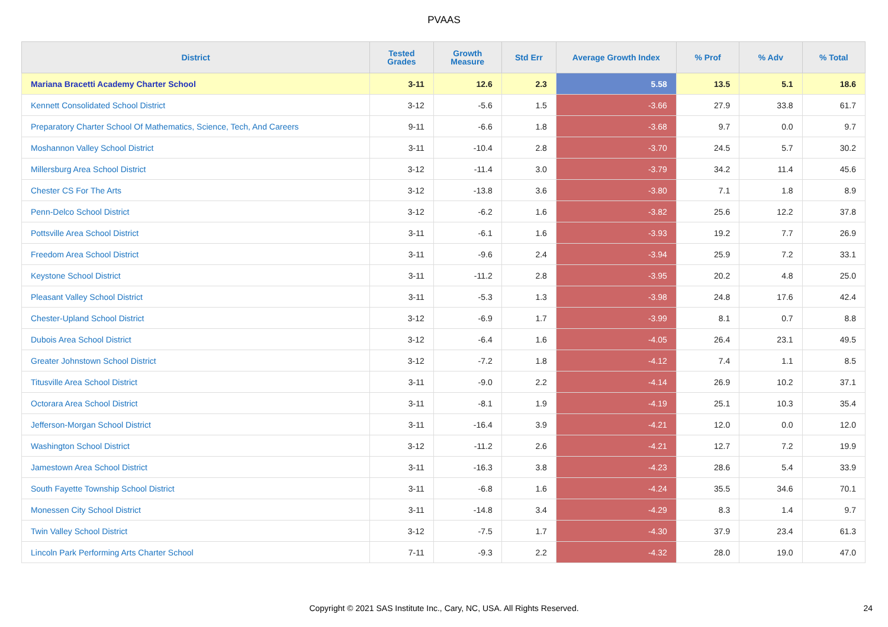PVAAS
| District | Tested Grades | Growth Measure | Std Err | Average Growth Index | % Prof | % Adv | % Total |
| --- | --- | --- | --- | --- | --- | --- | --- |
| Mariana Bracetti Academy Charter School | 3-11 | 12.6 | 2.3 | 5.58 | 13.5 | 5.1 | 18.6 |
| Kennett Consolidated School District | 3-12 | -5.6 | 1.5 | -3.66 | 27.9 | 33.8 | 61.7 |
| Preparatory Charter School Of Mathematics, Science, Tech, And Careers | 9-11 | -6.6 | 1.8 | -3.68 | 9.7 | 0.0 | 9.7 |
| Moshannon Valley School District | 3-11 | -10.4 | 2.8 | -3.70 | 24.5 | 5.7 | 30.2 |
| Millersburg Area School District | 3-12 | -11.4 | 3.0 | -3.79 | 34.2 | 11.4 | 45.6 |
| Chester CS For The Arts | 3-12 | -13.8 | 3.6 | -3.80 | 7.1 | 1.8 | 8.9 |
| Penn-Delco School District | 3-12 | -6.2 | 1.6 | -3.82 | 25.6 | 12.2 | 37.8 |
| Pottsville Area School District | 3-11 | -6.1 | 1.6 | -3.93 | 19.2 | 7.7 | 26.9 |
| Freedom Area School District | 3-11 | -9.6 | 2.4 | -3.94 | 25.9 | 7.2 | 33.1 |
| Keystone School District | 3-11 | -11.2 | 2.8 | -3.95 | 20.2 | 4.8 | 25.0 |
| Pleasant Valley School District | 3-11 | -5.3 | 1.3 | -3.98 | 24.8 | 17.6 | 42.4 |
| Chester-Upland School District | 3-12 | -6.9 | 1.7 | -3.99 | 8.1 | 0.7 | 8.8 |
| Dubois Area School District | 3-12 | -6.4 | 1.6 | -4.05 | 26.4 | 23.1 | 49.5 |
| Greater Johnstown School District | 3-12 | -7.2 | 1.8 | -4.12 | 7.4 | 1.1 | 8.5 |
| Titusville Area School District | 3-11 | -9.0 | 2.2 | -4.14 | 26.9 | 10.2 | 37.1 |
| Octorara Area School District | 3-11 | -8.1 | 1.9 | -4.19 | 25.1 | 10.3 | 35.4 |
| Jefferson-Morgan School District | 3-11 | -16.4 | 3.9 | -4.21 | 12.0 | 0.0 | 12.0 |
| Washington School District | 3-12 | -11.2 | 2.6 | -4.21 | 12.7 | 7.2 | 19.9 |
| Jamestown Area School District | 3-11 | -16.3 | 3.8 | -4.23 | 28.6 | 5.4 | 33.9 |
| South Fayette Township School District | 3-11 | -6.8 | 1.6 | -4.24 | 35.5 | 34.6 | 70.1 |
| Monessen City School District | 3-11 | -14.8 | 3.4 | -4.29 | 8.3 | 1.4 | 9.7 |
| Twin Valley School District | 3-12 | -7.5 | 1.7 | -4.30 | 37.9 | 23.4 | 61.3 |
| Lincoln Park Performing Arts Charter School | 7-11 | -9.3 | 2.2 | -4.32 | 28.0 | 19.0 | 47.0 |
Copyright © 2021 SAS Institute Inc., Cary, NC, USA. All Rights Reserved.
24